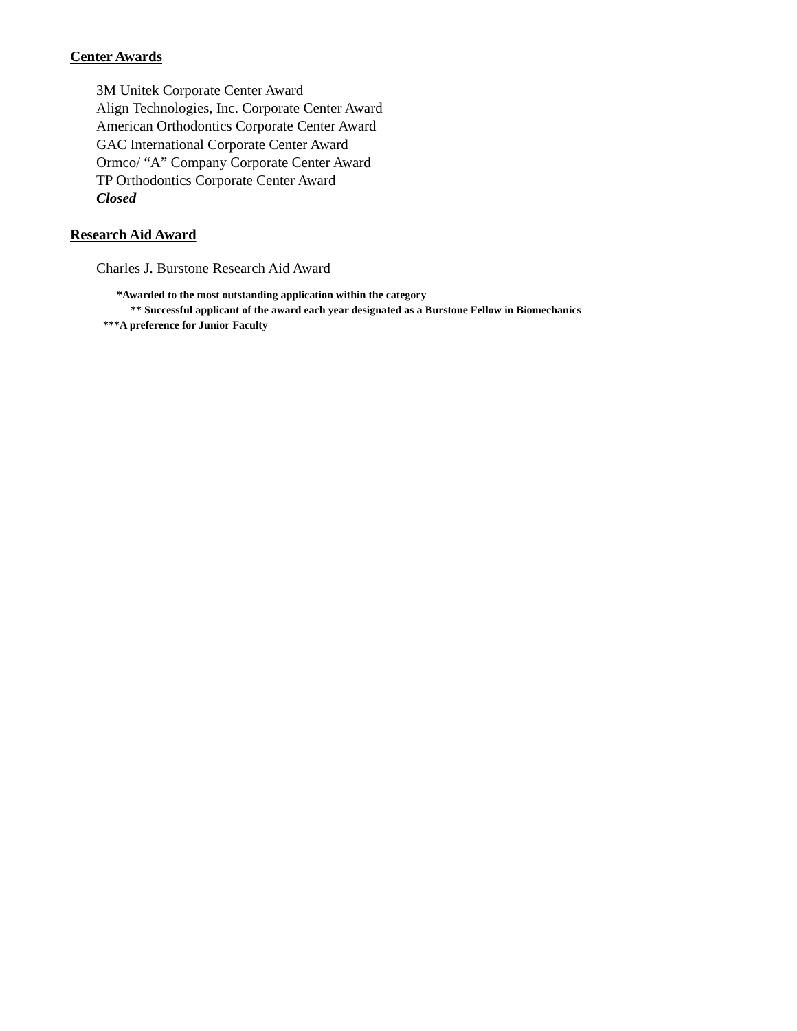Center Awards
3M Unitek Corporate Center Award
Align Technologies, Inc. Corporate Center Award
American Orthodontics Corporate Center Award
GAC International Corporate Center Award
Ormco/ “A” Company Corporate Center Award
TP Orthodontics Corporate Center Award
Closed
Research Aid Award
Charles J. Burstone Research Aid Award
*Awarded to the most outstanding application within the category
** Successful applicant of the award each year designated as a Burstone Fellow in Biomechanics
***A preference for Junior Faculty